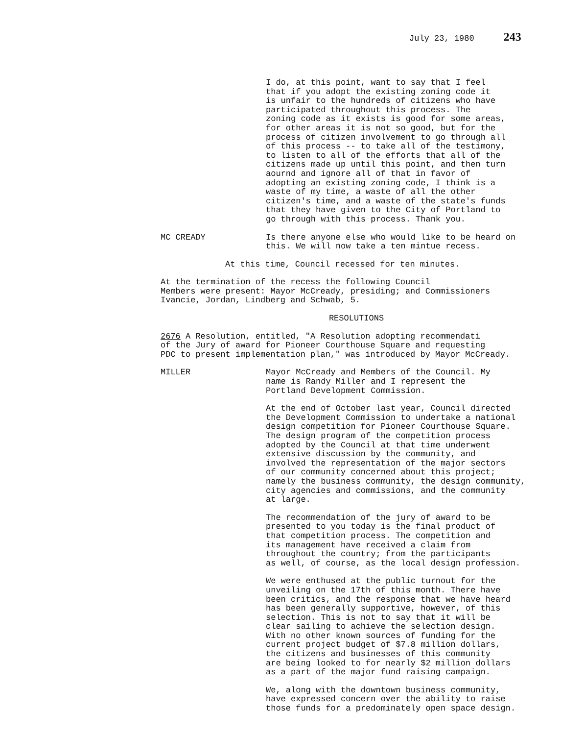July 23, 1980 243
I do, at this point, want to say that I feel that if you adopt the existing zoning code it is unfair to the hundreds of citizens who have participated throughout this process. The zoning code as it exists is good for some areas, for other areas it is not so good, but for the process of citizen involvement to go through all of this process -- to take all of the testimony, to listen to all of the efforts that all of the citizens made up until this point, and then turn aournd and ignore all of that in favor of adopting an existing zoning code, I think is a waste of my time, a waste of all the other citizen's time, and a waste of the state's funds that they have given to the City of Portland to go through with this process. Thank you.
MC CREADY Is there anyone else who would like to be heard on this. We will now take a ten mintue recess.
At this time, Council recessed for ten minutes.
At the termination of the recess the following Council Members were present: Mayor McCready, presiding; and Commissioners Ivancie, Jordan, Lindberg and Schwab, 5.
RESOLUTIONS
2676 A Resolution, entitled, "A Resolution adopting recommendati of the Jury of award for Pioneer Courthouse Square and requesting PDC to present implementation plan," was introduced by Mayor McCready.
MILLER Mayor McCready and Members of the Council. My name is Randy Miller and I represent the Portland Development Commission.
At the end of October last year, Council directed the Development Commission to undertake a national design competition for Pioneer Courthouse Square. The design program of the competition process adopted by the Council at that time underwent extensive discussion by the community, and involved the representation of the major sectors of our community concerned about this project; namely the business community, the design community, city agencies and commissions, and the community at large.
The recommendation of the jury of award to be presented to you today is the final product of that competition process. The competition and its management have received a claim from throughout the country; from the participants as well, of course, as the local design profession.
We were enthused at the public turnout for the unveiling on the 17th of this month. There have been critics, and the response that we have heard has been generally supportive, however, of this selection. This is not to say that it will be clear sailing to achieve the selection design. With no other known sources of funding for the current project budget of $7.8 million dollars, the citizens and businesses of this community are being looked to for nearly $2 million dollars as a part of the major fund raising campaign.
We, along with the downtown business community, have expressed concern over the ability to raise those funds for a predominately open space design.